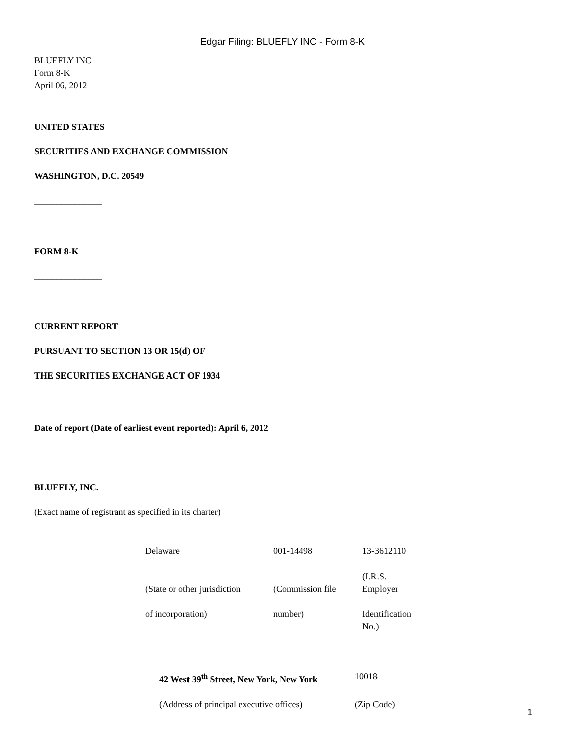Edgar Filing: BLUEFLY INC - Form 8-K
BLUEFLY INC
Form 8-K
April 06, 2012
UNITED STATES
SECURITIES AND EXCHANGE COMMISSION
WASHINGTON, D.C. 20549
_______________
FORM 8-K
_______________
CURRENT REPORT
PURSUANT TO SECTION 13 OR 15(d) OF
THE SECURITIES EXCHANGE ACT OF 1934
Date of report (Date of earliest event reported): April 6, 2012
BLUEFLY, INC.
(Exact name of registrant as specified in its charter)
| Delaware | 001-14498 | 13-3612110 |
| (State or other jurisdiction | (Commission file | (I.R.S. Employer |
| of incorporation) | number) | Identification No.) |
| 42 West 39<sup>th</sup> Street, New York, New York | 10018 |
| (Address of principal executive offices) | (Zip Code) |
1